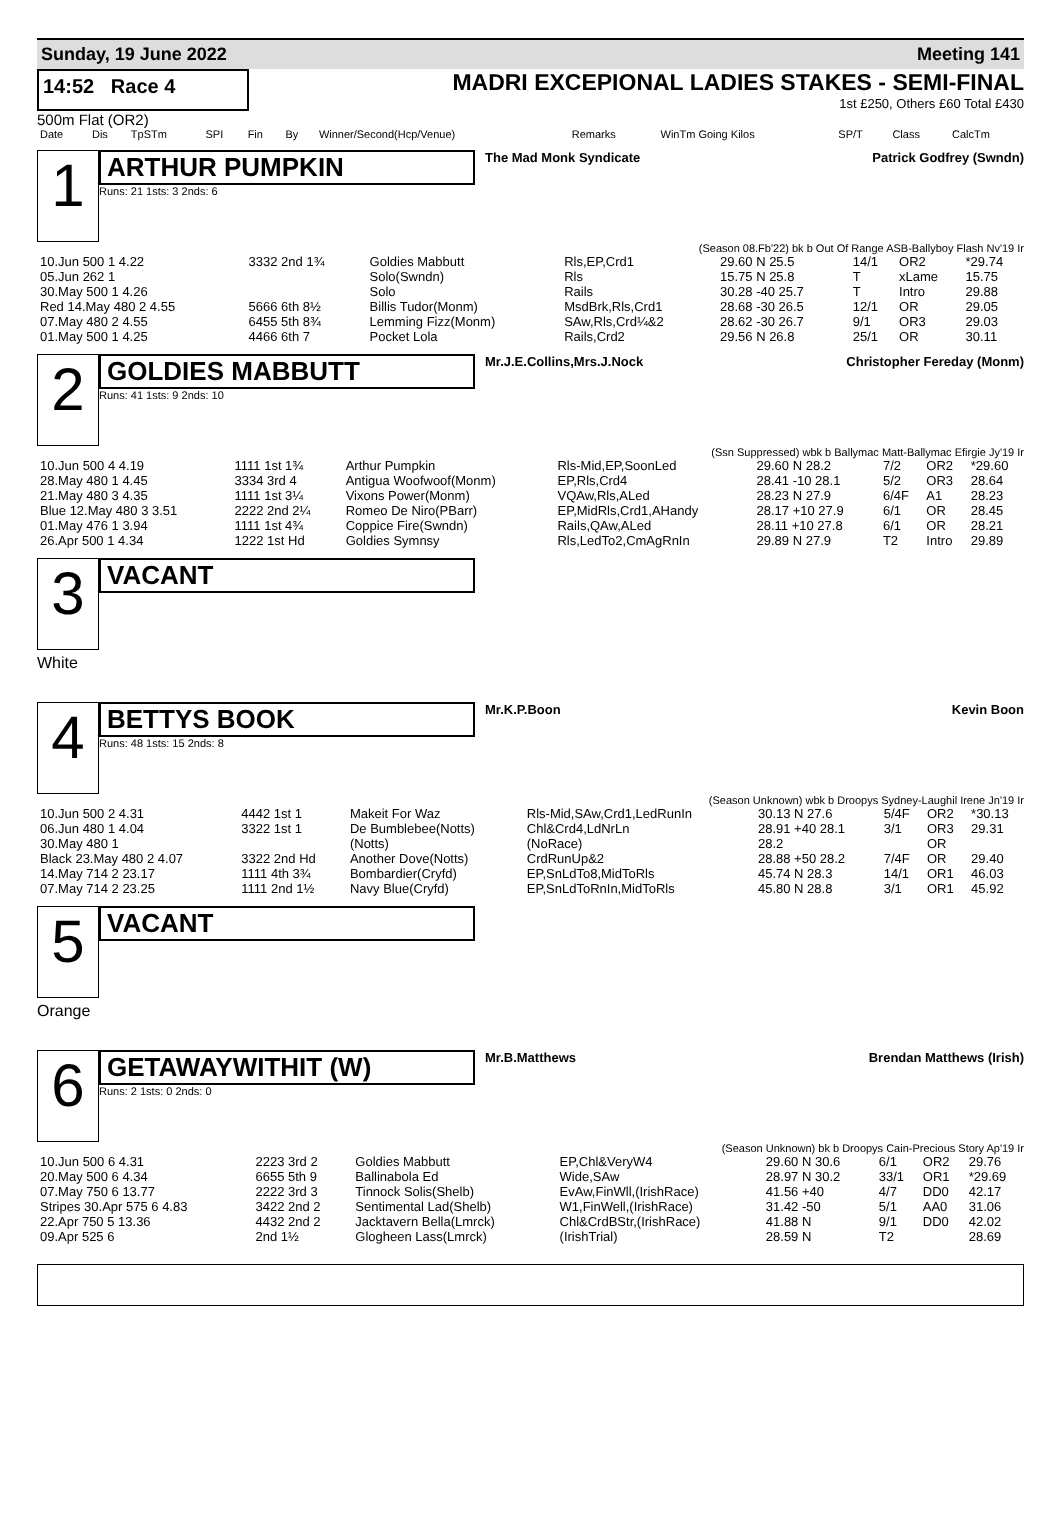Sunday, 19 June 2022 Meeting 141
14:52 Race 4
MADRI EXCEPIONAL LADIES STAKES - SEMI-FINAL
1st £250, Others £60 Total £430
500m Flat (OR2)
| Date | Dis | TpSTm | SPI | Fin | By | Winner/Second(Hcp/Venue) | Remarks | WinTm Going Kilos | SP/T | Class | CalcTm |
| --- | --- | --- | --- | --- | --- | --- | --- | --- | --- | --- | --- |
1
ARTHUR PUMPKIN
Runs: 21 1sts: 3 2nds: 6
The Mad Monk Syndicate Patrick Godfrey (Swndn)
(Season 08.Fb'22) bk b Out Of Range ASB-Ballyboy Flash Nv'19 Ir
| 10.Jun 500 1 4.22 | 3332 2nd 1¾ | Goldies Mabbutt | Rls,EP,Crd1 | 29.60 N 25.5 | 14/1 | OR2 | *29.74 |
| 05.Jun 262 1 | | Solo(Swndn) | Rls | 15.75 N 25.8 | T | xLame | 15.75 |
| 30.May 500 1 4.26 | | Solo | Rails | 30.28 -40 25.7 | T | Intro | 29.88 |
| Red 14.May 480 2 4.55 | 5666 6th 8½ | Billis Tudor(Monm) | MsdBrk,Rls,Crd1 | 28.68 -30 26.5 | 12/1 | OR | 29.05 |
| 07.May 480 2 4.55 | 6455 5th 8¾ | Lemming Fizz(Monm) | SAw,Rls,Crd¼&2 | 28.62 -30 26.7 | 9/1 | OR3 | 29.03 |
| 01.May 500 1 4.25 | 4466 6th 7 | Pocket Lola | Rails,Crd2 | 29.56 N 26.8 | 25/1 | OR | 30.11 |
2
GOLDIES MABBUTT
Runs: 41 1sts: 9 2nds: 10
Mr.J.E.Collins,Mrs.J.Nock Christopher Fereday (Monm)
(Ssn Suppressed) wbk b Ballymac Matt-Ballymac Efirgie Jy'19 Ir
| 10.Jun 500 4 4.19 | 1111 1st 1¾ | Arthur Pumpkin | Rls-Mid,EP,SoonLed | 29.60 N 28.2 | 7/2 | OR2 | *29.60 |
| 28.May 480 1 4.45 | 3334 3rd 4 | Antigua Woofwoof(Monm) | EP,Rls,Crd4 | 28.41 -10 28.1 | 5/2 | OR3 | 28.64 |
| 21.May 480 3 4.35 | 1111 1st 3¼ | Vixons Power(Monm) | VQAw,Rls,ALed | 28.23 N 27.9 | 6/4F | A1 | 28.23 |
| Blue 12.May 480 3 3.51 | 2222 2nd 2¼ | Romeo De Niro(PBarr) | EP,MidRls,Crd1,AHandy | 28.17 +10 27.9 | 6/1 | OR | 28.45 |
| 01.May 476 1 3.94 | 1111 1st 4¾ | Coppice Fire(Swndn) | Rails,QAw,ALed | 28.11 +10 27.8 | 6/1 | OR | 28.21 |
| 26.Apr 500 1 4.34 | 1222 1st Hd | Goldies Symnsy | Rls,LedTo2,CmAgRnIn | 29.89 N 27.9 | T2 | Intro | 29.89 |
3
VACANT
White
4
BETTYS BOOK
Runs: 48 1sts: 15 2nds: 8
Mr.K.P.Boon Kevin Boon
(Season Unknown) wbk b Droopys Sydney-Laughil Irene Jn'19 Ir
| 10.Jun 500 2 4.31 | 4442 1st 1 | Makeit For Waz | Rls-Mid,SAw,Crd1,LedRunIn | 30.13 N 27.6 | 5/4F | OR2 | *30.13 |
| 06.Jun 480 1 4.04 | 3322 1st 1 | De Bumblebee(Notts) | Chl&Crd4,LdNrLn | 28.91 +40 28.1 | 3/1 | OR3 | 29.31 |
| 30.May 480 1 | | (Notts) | (NoRace) | 28.2 | | OR | |
| Black 23.May 480 2 4.07 | 3322 2nd Hd | Another Dove(Notts) | CrdRunUp&2 | 28.88 +50 28.2 | 7/4F | OR | 29.40 |
| 14.May 714 2 23.17 | 1111 4th 3¾ | Bombardier(Cryfd) | EP,SnLdTo8,MidToRls | 45.74 N 28.3 | 14/1 | OR1 | 46.03 |
| 07.May 714 2 23.25 | 1111 2nd 1½ | Navy Blue(Cryfd) | EP,SnLdToRnIn,MidToRls | 45.80 N 28.8 | 3/1 | OR1 | 45.92 |
5
VACANT
Orange
6
GETAWAYWITHIT (W)
Runs: 2 1sts: 0 2nds: 0
Mr.B.Matthews Brendan Matthews (Irish)
(Season Unknown) bk b Droopys Cain-Precious Story Ap'19 Ir
| 10.Jun 500 6 4.31 | 2223 3rd 2 | Goldies Mabbutt | EP,Chl&VeryW4 | 29.60 N 30.6 | 6/1 | OR2 | 29.76 |
| 20.May 500 6 4.34 | 6655 5th 9 | Ballinabola Ed | Wide,SAw | 28.97 N 30.2 | 33/1 | OR1 | *29.69 |
| 07.May 750 6 13.77 | 2222 3rd 3 | Tinnock Solis(Shelb) | EvAw,FinWll,(IrishRace) | 41.56 +40 | 4/7 | DD0 | 42.17 |
| Stripes 30.Apr 575 6 4.83 | 3422 2nd 2 | Sentimental Lad(Shelb) | W1,FinWell,(IrishRace) | 31.42 -50 | 5/1 | AA0 | 31.06 |
| 22.Apr 750 5 13.36 | 4432 2nd 2 | Jacktavern Bella(Lmrck) | Chl&CrdBStr,(IrishRace) | 41.88 N | 9/1 | DD0 | 42.02 |
| 09.Apr 525 6 | 2nd 1½ | Glogheen Lass(Lmrck) | (IrishTrial) | 28.59 N | T2 | | 28.69 |